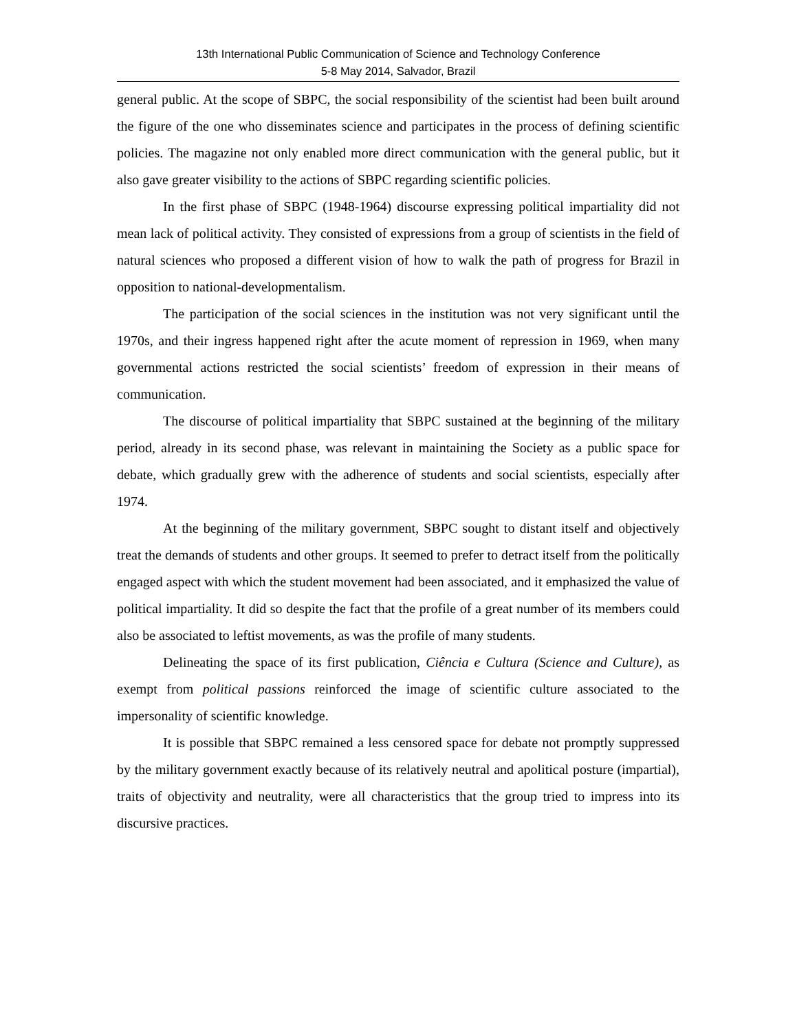13th International Public Communication of Science and Technology Conference
5-8 May 2014, Salvador, Brazil
general public. At the scope of SBPC, the social responsibility of the scientist had been built around the figure of the one who disseminates science and participates in the process of defining scientific policies. The magazine not only enabled more direct communication with the general public, but it also gave greater visibility to the actions of SBPC regarding scientific policies.
In the first phase of SBPC (1948-1964) discourse expressing political impartiality did not mean lack of political activity. They consisted of expressions from a group of scientists in the field of natural sciences who proposed a different vision of how to walk the path of progress for Brazil in opposition to national-developmentalism.
The participation of the social sciences in the institution was not very significant until the 1970s, and their ingress happened right after the acute moment of repression in 1969, when many governmental actions restricted the social scientists’ freedom of expression in their means of communication.
The discourse of political impartiality that SBPC sustained at the beginning of the military period, already in its second phase, was relevant in maintaining the Society as a public space for debate, which gradually grew with the adherence of students and social scientists, especially after 1974.
At the beginning of the military government, SBPC sought to distant itself and objectively treat the demands of students and other groups. It seemed to prefer to detract itself from the politically engaged aspect with which the student movement had been associated, and it emphasized the value of political impartiality. It did so despite the fact that the profile of a great number of its members could also be associated to leftist movements, as was the profile of many students.
Delineating the space of its first publication, Ciência e Cultura (Science and Culture), as exempt from political passions reinforced the image of scientific culture associated to the impersonality of scientific knowledge.
It is possible that SBPC remained a less censored space for debate not promptly suppressed by the military government exactly because of its relatively neutral and apolitical posture (impartial), traits of objectivity and neutrality, were all characteristics that the group tried to impress into its discursive practices.